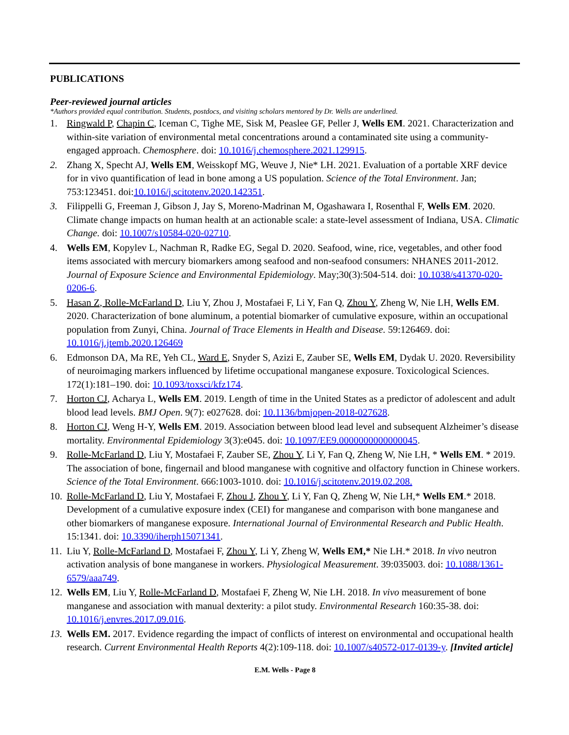PUBLICATIONS
Peer-reviewed journal articles
*Authors provided equal contribution. Students, postdocs, and visiting scholars mentored by Dr. Wells are underlined.
1. Ringwald P, Chapin C, Iceman C, Tighe ME, Sisk M, Peaslee GF, Peller J, Wells EM. 2021. Characterization and within-site variation of environmental metal concentrations around a contaminated site using a community-engaged approach. Chemosphere. doi: 10.1016/j.chemosphere.2021.129915.
2. Zhang X, Specht AJ, Wells EM, Weisskopf MG, Weuve J, Nie* LH. 2021. Evaluation of a portable XRF device for in vivo quantification of lead in bone among a US population. Science of the Total Environment. Jan; 753:123451. doi:10.1016/j.scitotenv.2020.142351.
3. Filippelli G, Freeman J, Gibson J, Jay S, Moreno-Madrinan M, Ogashawara I, Rosenthal F, Wells EM. 2020. Climate change impacts on human health at an actionable scale: a state-level assessment of Indiana, USA. Climatic Change. doi: 10.1007/s10584-020-02710.
4. Wells EM, Kopylev L, Nachman R, Radke EG, Segal D. 2020. Seafood, wine, rice, vegetables, and other food items associated with mercury biomarkers among seafood and non-seafood consumers: NHANES 2011-2012. Journal of Exposure Science and Environmental Epidemiology. May;30(3):504-514. doi: 10.1038/s41370-020-0206-6.
5. Hasan Z, Rolle-McFarland D, Liu Y, Zhou J, Mostafaei F, Li Y, Fan Q, Zhou Y, Zheng W, Nie LH, Wells EM. 2020. Characterization of bone aluminum, a potential biomarker of cumulative exposure, within an occupational population from Zunyi, China. Journal of Trace Elements in Health and Disease. 59:126469. doi: 10.1016/j.jtemb.2020.126469
6. Edmonson DA, Ma RE, Yeh CL, Ward E, Snyder S, Azizi E, Zauber SE, Wells EM, Dydak U. 2020. Reversibility of neuroimaging markers influenced by lifetime occupational manganese exposure. Toxicological Sciences. 172(1):181–190. doi: 10.1093/toxsci/kfz174.
7. Horton CJ, Acharya L, Wells EM. 2019. Length of time in the United States as a predictor of adolescent and adult blood lead levels. BMJ Open. 9(7): e027628. doi: 10.1136/bmjopen-2018-027628.
8. Horton CJ, Weng H-Y, Wells EM. 2019. Association between blood lead level and subsequent Alzheimer’s disease mortality. Environmental Epidemiology 3(3):e045. doi: 10.1097/EE9.0000000000000045.
9. Rolle-McFarland D, Liu Y, Mostafaei F, Zauber SE, Zhou Y, Li Y, Fan Q, Zheng W, Nie LH, * Wells EM. * 2019. The association of bone, fingernail and blood manganese with cognitive and olfactory function in Chinese workers. Science of the Total Environment. 666:1003-1010. doi: 10.1016/j.scitotenv.2019.02.208.
10. Rolle-McFarland D, Liu Y, Mostafaei F, Zhou J, Zhou Y, Li Y, Fan Q, Zheng W, Nie LH,* Wells EM.* 2018. Development of a cumulative exposure index (CEI) for manganese and comparison with bone manganese and other biomarkers of manganese exposure. International Journal of Environmental Research and Public Health. 15:1341. doi: 10.3390/iherph15071341.
11. Liu Y, Rolle-McFarland D, Mostafaei F, Zhou Y, Li Y, Zheng W, Wells EM,* Nie LH.* 2018. In vivo neutron activation analysis of bone manganese in workers. Physiological Measurement. 39:035003. doi: 10.1088/1361-6579/aaa749.
12. Wells EM, Liu Y, Rolle-McFarland D, Mostafaei F, Zheng W, Nie LH. 2018. In vivo measurement of bone manganese and association with manual dexterity: a pilot study. Environmental Research 160:35-38. doi: 10.1016/j.envres.2017.09.016.
13. Wells EM. 2017. Evidence regarding the impact of conflicts of interest on environmental and occupational health research. Current Environmental Health Reports 4(2):109-118. doi: 10.1007/s40572-017-0139-y. [Invited article]
E.M. Wells - Page 8